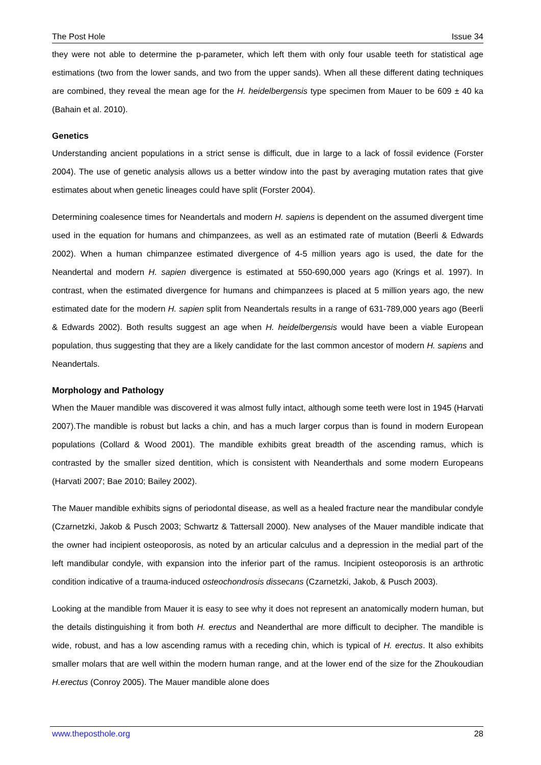The Post Hole Issue 34
they were not able to determine the p-parameter, which left them with only four usable teeth for statistical age estimations (two from the lower sands, and two from the upper sands). When all these different dating techniques are combined, they reveal the mean age for the H. heidelbergensis type specimen from Mauer to be 609 ± 40 ka (Bahain et al. 2010).
Genetics
Understanding ancient populations in a strict sense is difficult, due in large to a lack of fossil evidence (Forster 2004). The use of genetic analysis allows us a better window into the past by averaging mutation rates that give estimates about when genetic lineages could have split (Forster 2004).
Determining coalesence times for Neandertals and modern H. sapiens is dependent on the assumed divergent time used in the equation for humans and chimpanzees, as well as an estimated rate of mutation (Beerli & Edwards 2002). When a human chimpanzee estimated divergence of 4-5 million years ago is used, the date for the Neandertal and modern H. sapien divergence is estimated at 550-690,000 years ago (Krings et al. 1997). In contrast, when the estimated divergence for humans and chimpanzees is placed at 5 million years ago, the new estimated date for the modern H. sapien split from Neandertals results in a range of 631-789,000 years ago (Beerli & Edwards 2002). Both results suggest an age when H. heidelbergensis would have been a viable European population, thus suggesting that they are a likely candidate for the last common ancestor of modern H. sapiens and Neandertals.
Morphology and Pathology
When the Mauer mandible was discovered it was almost fully intact, although some teeth were lost in 1945 (Harvati 2007).The mandible is robust but lacks a chin, and has a much larger corpus than is found in modern European populations (Collard & Wood 2001). The mandible exhibits great breadth of the ascending ramus, which is contrasted by the smaller sized dentition, which is consistent with Neanderthals and some modern Europeans (Harvati 2007; Bae 2010; Bailey 2002).
The Mauer mandible exhibits signs of periodontal disease, as well as a healed fracture near the mandibular condyle (Czarnetzki, Jakob & Pusch 2003; Schwartz & Tattersall 2000). New analyses of the Mauer mandible indicate that the owner had incipient osteoporosis, as noted by an articular calculus and a depression in the medial part of the left mandibular condyle, with expansion into the inferior part of the ramus. Incipient osteoporosis is an arthrotic condition indicative of a trauma-induced osteochondrosis dissecans (Czarnetzki, Jakob, & Pusch 2003).
Looking at the mandible from Mauer it is easy to see why it does not represent an anatomically modern human, but the details distinguishing it from both H. erectus and Neanderthal are more difficult to decipher. The mandible is wide, robust, and has a low ascending ramus with a receding chin, which is typical of H. erectus. It also exhibits smaller molars that are well within the modern human range, and at the lower end of the size for the Zhoukoudian H.erectus (Conroy 2005). The Mauer mandible alone does
www.theposthole.org 28